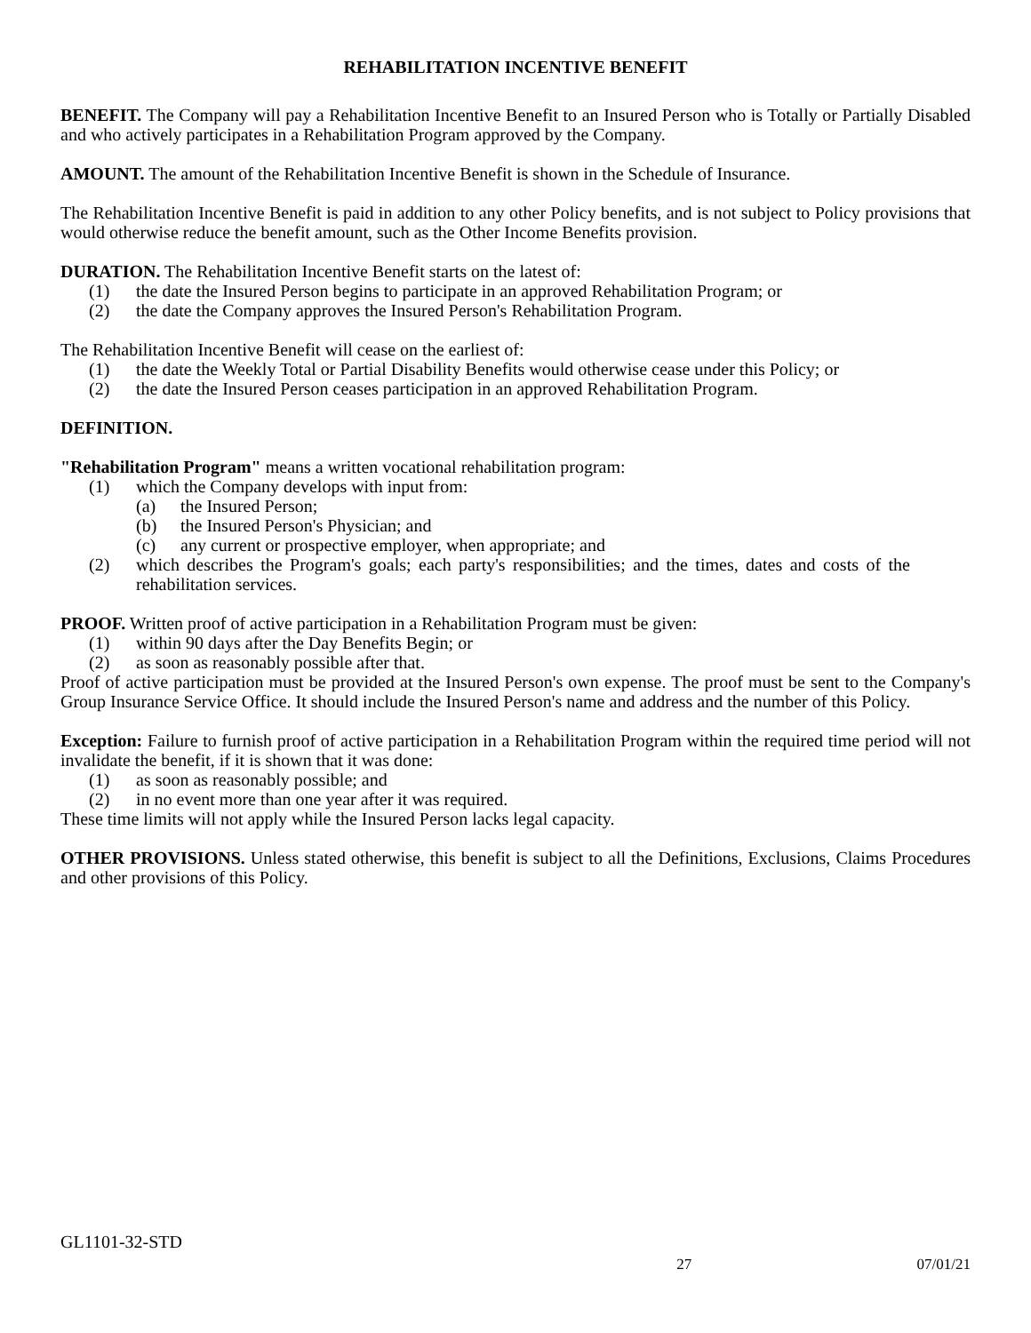REHABILITATION INCENTIVE BENEFIT
BENEFIT. The Company will pay a Rehabilitation Incentive Benefit to an Insured Person who is Totally or Partially Disabled and who actively participates in a Rehabilitation Program approved by the Company.
AMOUNT. The amount of the Rehabilitation Incentive Benefit is shown in the Schedule of Insurance.
The Rehabilitation Incentive Benefit is paid in addition to any other Policy benefits, and is not subject to Policy provisions that would otherwise reduce the benefit amount, such as the Other Income Benefits provision.
DURATION. The Rehabilitation Incentive Benefit starts on the latest of:
(1) the date the Insured Person begins to participate in an approved Rehabilitation Program; or
(2) the date the Company approves the Insured Person's Rehabilitation Program.
The Rehabilitation Incentive Benefit will cease on the earliest of:
(1) the date the Weekly Total or Partial Disability Benefits would otherwise cease under this Policy; or
(2) the date the Insured Person ceases participation in an approved Rehabilitation Program.
DEFINITION.
"Rehabilitation Program" means a written vocational rehabilitation program:
(1) which the Company develops with input from:
(a) the Insured Person;
(b) the Insured Person's Physician; and
(c) any current or prospective employer, when appropriate; and
(2) which describes the Program's goals; each party's responsibilities; and the times, dates and costs of the rehabilitation services.
PROOF. Written proof of active participation in a Rehabilitation Program must be given:
(1) within 90 days after the Day Benefits Begin; or
(2) as soon as reasonably possible after that.
Proof of active participation must be provided at the Insured Person's own expense. The proof must be sent to the Company's Group Insurance Service Office. It should include the Insured Person's name and address and the number of this Policy.
Exception: Failure to furnish proof of active participation in a Rehabilitation Program within the required time period will not invalidate the benefit, if it is shown that it was done:
(1) as soon as reasonably possible; and
(2) in no event more than one year after it was required.
These time limits will not apply while the Insured Person lacks legal capacity.
OTHER PROVISIONS. Unless stated otherwise, this benefit is subject to all the Definitions, Exclusions, Claims Procedures and other provisions of this Policy.
GL1101-32-STD
27 07/01/21